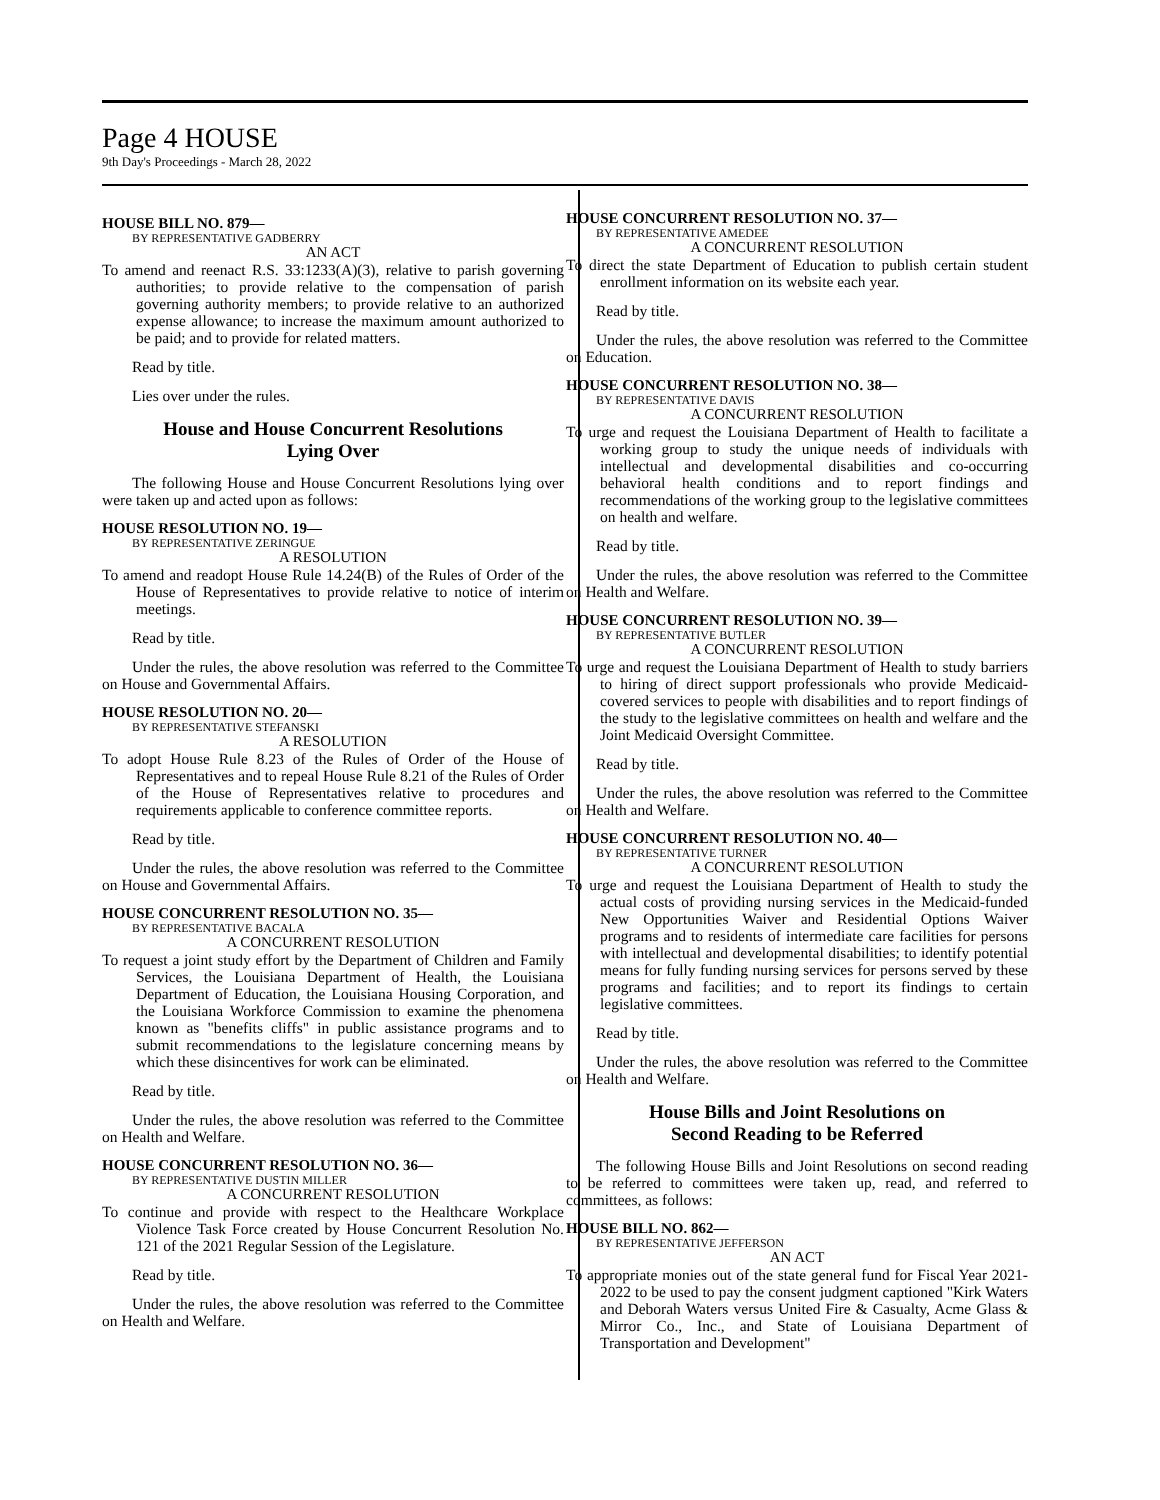Page 4 HOUSE
9th Day's Proceedings - March 28, 2022
HOUSE BILL NO. 879—
BY REPRESENTATIVE GADBERRY
AN ACT
To amend and reenact R.S. 33:1233(A)(3), relative to parish governing authorities; to provide relative to the compensation of parish governing authority members; to provide relative to an authorized expense allowance; to increase the maximum amount authorized to be paid; and to provide for related matters.
Read by title.
Lies over under the rules.
House and House Concurrent Resolutions
Lying Over
The following House and House Concurrent Resolutions lying over were taken up and acted upon as follows:
HOUSE RESOLUTION NO. 19—
BY REPRESENTATIVE ZERINGUE
A RESOLUTION
To amend and readopt House Rule 14.24(B) of the Rules of Order of the House of Representatives to provide relative to notice of interim meetings.
Read by title.
Under the rules, the above resolution was referred to the Committee on House and Governmental Affairs.
HOUSE RESOLUTION NO. 20—
BY REPRESENTATIVE STEFANSKI
A RESOLUTION
To adopt House Rule 8.23 of the Rules of Order of the House of Representatives and to repeal House Rule 8.21 of the Rules of Order of the House of Representatives relative to procedures and requirements applicable to conference committee reports.
Read by title.
Under the rules, the above resolution was referred to the Committee on House and Governmental Affairs.
HOUSE CONCURRENT RESOLUTION NO. 35—
BY REPRESENTATIVE BACALA
A CONCURRENT RESOLUTION
To request a joint study effort by the Department of Children and Family Services, the Louisiana Department of Health, the Louisiana Department of Education, the Louisiana Housing Corporation, and the Louisiana Workforce Commission to examine the phenomena known as "benefits cliffs" in public assistance programs and to submit recommendations to the legislature concerning means by which these disincentives for work can be eliminated.
Read by title.
Under the rules, the above resolution was referred to the Committee on Health and Welfare.
HOUSE CONCURRENT RESOLUTION NO. 36—
BY REPRESENTATIVE DUSTIN MILLER
A CONCURRENT RESOLUTION
To continue and provide with respect to the Healthcare Workplace Violence Task Force created by House Concurrent Resolution No. 121 of the 2021 Regular Session of the Legislature.
Read by title.
Under the rules, the above resolution was referred to the Committee on Health and Welfare.
HOUSE CONCURRENT RESOLUTION NO. 37—
BY REPRESENTATIVE AMEDEE
A CONCURRENT RESOLUTION
To direct the state Department of Education to publish certain student enrollment information on its website each year.
Read by title.
Under the rules, the above resolution was referred to the Committee on Education.
HOUSE CONCURRENT RESOLUTION NO. 38—
BY REPRESENTATIVE DAVIS
A CONCURRENT RESOLUTION
To urge and request the Louisiana Department of Health to facilitate a working group to study the unique needs of individuals with intellectual and developmental disabilities and co-occurring behavioral health conditions and to report findings and recommendations of the working group to the legislative committees on health and welfare.
Read by title.
Under the rules, the above resolution was referred to the Committee on Health and Welfare.
HOUSE CONCURRENT RESOLUTION NO. 39—
BY REPRESENTATIVE BUTLER
A CONCURRENT RESOLUTION
To urge and request the Louisiana Department of Health to study barriers to hiring of direct support professionals who provide Medicaid-covered services to people with disabilities and to report findings of the study to the legislative committees on health and welfare and the Joint Medicaid Oversight Committee.
Read by title.
Under the rules, the above resolution was referred to the Committee on Health and Welfare.
HOUSE CONCURRENT RESOLUTION NO. 40—
BY REPRESENTATIVE TURNER
A CONCURRENT RESOLUTION
To urge and request the Louisiana Department of Health to study the actual costs of providing nursing services in the Medicaid-funded New Opportunities Waiver and Residential Options Waiver programs and to residents of intermediate care facilities for persons with intellectual and developmental disabilities; to identify potential means for fully funding nursing services for persons served by these programs and facilities; and to report its findings to certain legislative committees.
Read by title.
Under the rules, the above resolution was referred to the Committee on Health and Welfare.
House Bills and Joint Resolutions on
Second Reading to be Referred
The following House Bills and Joint Resolutions on second reading to be referred to committees were taken up, read, and referred to committees, as follows:
HOUSE BILL NO. 862—
BY REPRESENTATIVE JEFFERSON
AN ACT
To appropriate monies out of the state general fund for Fiscal Year 2021-2022 to be used to pay the consent judgment captioned "Kirk Waters and Deborah Waters versus United Fire & Casualty, Acme Glass & Mirror Co., Inc., and State of Louisiana Department of Transportation and Development"